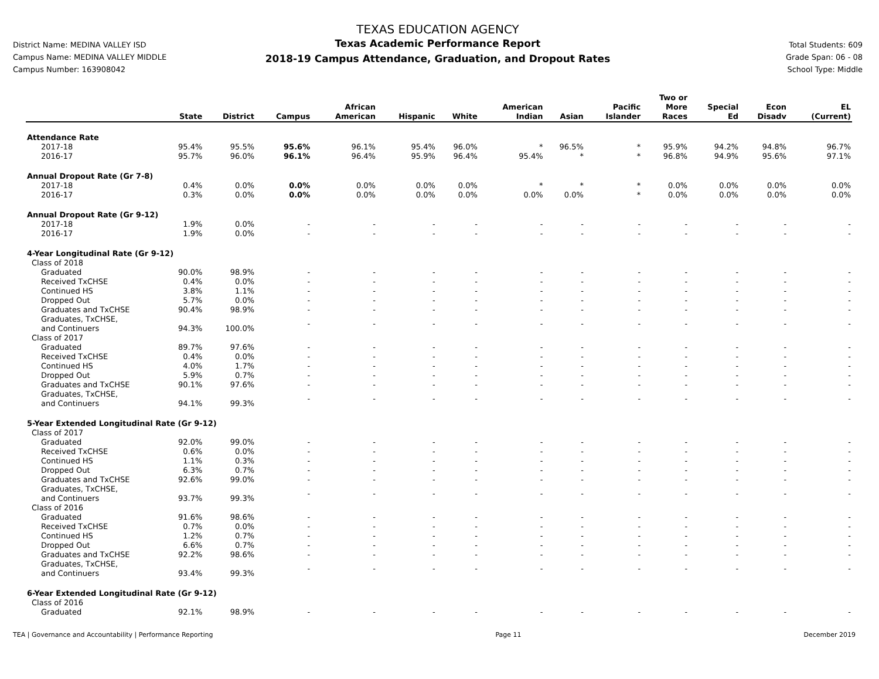District Name: MEDINA VALLEY ISD
Campus Name: MEDINA VALLEY MIDDLE
Campus Number: 163908042
TEXAS EDUCATION AGENCY
Texas Academic Performance Report
2018-19 Campus Attendance, Graduation, and Dropout Rates
Total Students: 609
Grade Span: 06 - 08
School Type: Middle
| | State | District | Campus | African American | Hispanic | White | American Indian | Asian | Pacific Islander | Two or More Races | Special Ed | Econ Disadv | EL (Current) |
| --- | --- | --- | --- | --- | --- | --- | --- | --- | --- | --- | --- | --- | --- |
| Attendance Rate | | | | | | | | | | | | | |
| 2017-18 | 95.4% | 95.5% | 95.6% | 96.1% | 95.4% | 96.0% | * | 96.5% | * | 95.9% | 94.2% | 94.8% | 96.7% |
| 2016-17 | 95.7% | 96.0% | 96.1% | 96.4% | 95.9% | 96.4% | 95.4% | * | * | 96.8% | 94.9% | 95.6% | 97.1% |
| Annual Dropout Rate (Gr 7-8) | | | | | | | | | | | | | |
| 2017-18 | 0.4% | 0.0% | 0.0% | 0.0% | 0.0% | 0.0% | * | * | * | 0.0% | 0.0% | 0.0% | 0.0% |
| 2016-17 | 0.3% | 0.0% | 0.0% | 0.0% | 0.0% | 0.0% | 0.0% | 0.0% | * | 0.0% | 0.0% | 0.0% | 0.0% |
| Annual Dropout Rate (Gr 9-12) | | | | | | | | | | | | | |
| 2017-18 | 1.9% | 0.0% | - | - | - | - | - | - | - | - | - | - | - |
| 2016-17 | 1.9% | 0.0% | - | - | - | - | - | - | - | - | - | - | - |
| 4-Year Longitudinal Rate (Gr 9-12) | | | | | | | | | | | | | |
| Class of 2018 | | | | | | | | | | | | | |
| Graduated | 90.0% | 98.9% | - | - | - | - | - | - | - | - | - | - | - |
| Received TxCHSE | 0.4% | 0.0% | - | - | - | - | - | - | - | - | - | - | - |
| Continued HS | 3.8% | 1.1% | - | - | - | - | - | - | - | - | - | - | - |
| Dropped Out | 5.7% | 0.0% | - | - | - | - | - | - | - | - | - | - | - |
| Graduates and TxCHSE | 90.4% | 98.9% | - | - | - | - | - | - | - | - | - | - | - |
| Graduates, TxCHSE, and Continuers | 94.3% | 100.0% | - | - | - | - | - | - | - | - | - | - | - |
| Class of 2017 | | | | | | | | | | | | | |
| Graduated | 89.7% | 97.6% | - | - | - | - | - | - | - | - | - | - | - |
| Received TxCHSE | 0.4% | 0.0% | - | - | - | - | - | - | - | - | - | - | - |
| Continued HS | 4.0% | 1.7% | - | - | - | - | - | - | - | - | - | - | - |
| Dropped Out | 5.9% | 0.7% | - | - | - | - | - | - | - | - | - | - | - |
| Graduates and TxCHSE | 90.1% | 97.6% | - | - | - | - | - | - | - | - | - | - | - |
| Graduates, TxCHSE, and Continuers | 94.1% | 99.3% | - | - | - | - | - | - | - | - | - | - | - |
| 5-Year Extended Longitudinal Rate (Gr 9-12) | | | | | | | | | | | | | |
| Class of 2017 | | | | | | | | | | | | | |
| Graduated | 92.0% | 99.0% | - | - | - | - | - | - | - | - | - | - | - |
| Received TxCHSE | 0.6% | 0.0% | - | - | - | - | - | - | - | - | - | - | - |
| Continued HS | 1.1% | 0.3% | - | - | - | - | - | - | - | - | - | - | - |
| Dropped Out | 6.3% | 0.7% | - | - | - | - | - | - | - | - | - | - | - |
| Graduates and TxCHSE | 92.6% | 99.0% | - | - | - | - | - | - | - | - | - | - | - |
| Graduates, TxCHSE, and Continuers | 93.7% | 99.3% | - | - | - | - | - | - | - | - | - | - | - |
| Class of 2016 | | | | | | | | | | | | | |
| Graduated | 91.6% | 98.6% | - | - | - | - | - | - | - | - | - | - | - |
| Received TxCHSE | 0.7% | 0.0% | - | - | - | - | - | - | - | - | - | - | - |
| Continued HS | 1.2% | 0.7% | - | - | - | - | - | - | - | - | - | - | - |
| Dropped Out | 6.6% | 0.7% | - | - | - | - | - | - | - | - | - | - | - |
| Graduates and TxCHSE | 92.2% | 98.6% | - | - | - | - | - | - | - | - | - | - | - |
| Graduates, TxCHSE, and Continuers | 93.4% | 99.3% | - | - | - | - | - | - | - | - | - | - | - |
| 6-Year Extended Longitudinal Rate (Gr 9-12) | | | | | | | | | | | | | |
| Class of 2016 | | | | | | | | | | | | | |
| Graduated | 92.1% | 98.9% | - | - | - | - | - | - | - | - | - | - | - |
TEA | Governance and Accountability | Performance Reporting Page 11 December 2019